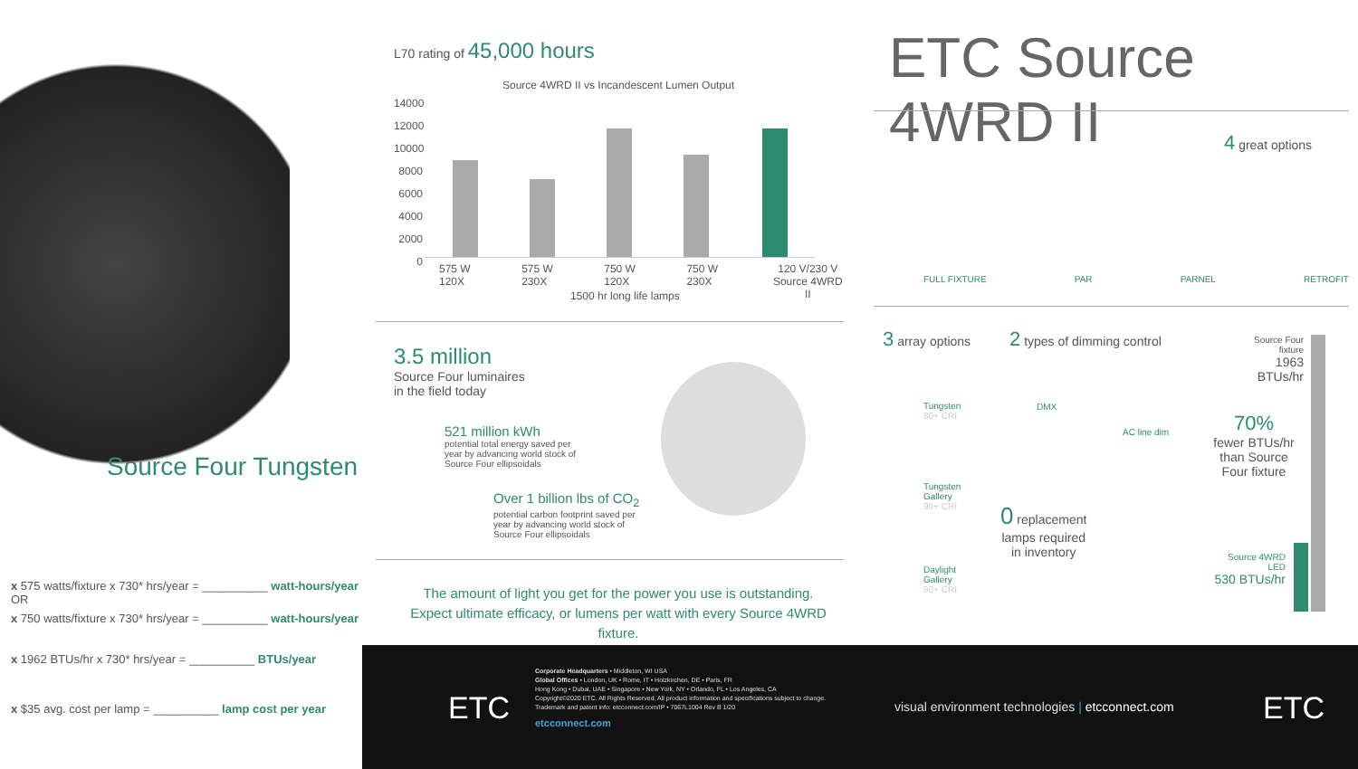Source Four Tungsten
x 575 watts/fixture x 730* hrs/year = __________ watt-hours/year
OR
x 750 watts/fixture x 730* hrs/year = __________ watt-hours/year
x 1962 BTUs/hr x 730* hrs/year = __________ BTUs/year
x $35 avg. cost per lamp = __________ lamp cost per year
L70 rating of 45,000 hours
Source 4WRD II vs Incandescent Lumen Output
14000
12000
10000
8000
6000
4000
2000
0
575 W 120X 575 W 230X 750 W 120X 750 W 230X 120 V/230 V
Source 4WRD II
1500 hr long life lamps
3.5 million
Source Four luminaires
in the field today
521 million kWh
potential total energy saved per
year by advancing world stock of
Source Four ellipsoidals
Over 1 billion lbs of CO<sub>2</sub>
potential carbon footprint saved per
year by advancing world stock of
Source Four ellipsoidals
The amount of light you get for the power you use is outstanding.
Expect ultimate efficacy, or lumens per watt with every Source 4WRD fixture.
ETC Source 4WRD II
4 great options
FULL FIXTURE PAR PARNEL RETROFIT
3 array options
Tungsten
80+ CRI
Tungsten
Gallery
90+ CRI
Daylight
Gallery
90+ CRI
2 types of dimming control
DMX
AC line dim
0 replacement
lamps required
in inventory
Source Four fixture
1963 BTUs/hr
70%
fewer BTUs/hr
than Source
Four fixture
Source 4WRD LED
530 BTUs/hr
ETC
Corporate Headquarters • Middleton, WI USA
Global Offices • London, UK • Rome, IT • Holzkirchen, DE • Paris, FR
Hong Kong • Dubai, UAE • Singapore • New York, NY • Orlando, FL • Los Angeles, CA
Copyright©2020 ETC. All Rights Reserved. All product information and specifications subject to change.
Trademark and patent info: etcconnect.com/IP • 7067L1004 Rev B 1/20
etcconnect.com
visual environment technologies | etcconnect.com
ETC